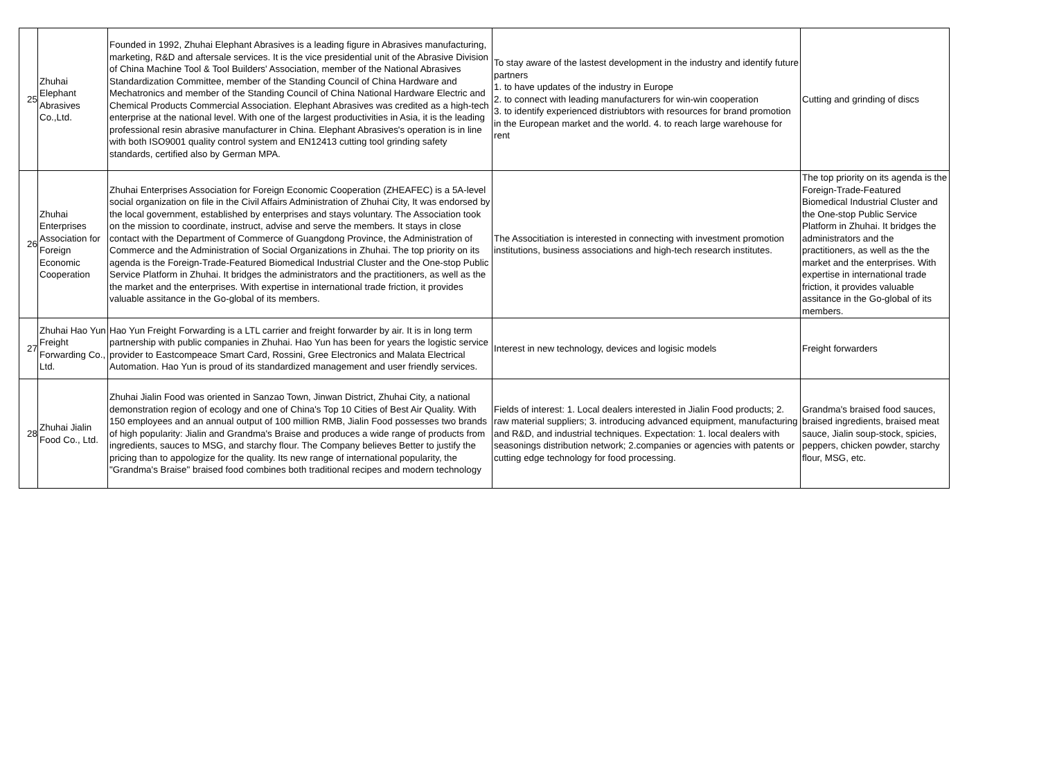| 25 | Zhuhai Elephant Abrasives Co.,Ltd. | Founded in 1992, Zhuhai Elephant Abrasives is a leading figure in Abrasives manufacturing, marketing, R&D and aftersale services. It is the vice presidential unit of the Abrasive Division of China Machine Tool & Tool Builders' Association, member of the National Abrasives Standardization Committee, member of the Standing Council of China Hardware and Mechatronics and member of the Standing Council of China National Hardware Electric and Chemical Products Commercial Association. Elephant Abrasives was credited as a high-tech enterprise at the national level. With one of the largest productivities in Asia, it is the leading professional resin abrasive manufacturer in China. Elephant Abrasives's operation is in line with both ISO9001 quality control system and EN12413 cutting tool grinding safety standards, certified also by German MPA. | To stay aware of the lastest development in the industry and identify future partners 1. to have updates of the industry in Europe 2. to connect with leading manufacturers for win-win cooperation 3. to identify experienced distriubtors with resources for brand promotion in the European market and the world. 4. to reach large warehouse for rent | Cutting and grinding of discs |
| 26 | Zhuhai Enterprises Association for Foreign Economic Cooperation | Zhuhai Enterprises Association for Foreign Economic Cooperation (ZHEAFEC) is a 5A-level social organization on file in the Civil Affairs Administration of Zhuhai City, It was endorsed by the local government, established by enterprises and stays voluntary. The Association took on the mission to coordinate, instruct, advise and serve the members. It stays in close contact with the Department of Commerce of Guangdong Province, the Administration of Commerce and the Administration of Social Organizations in Zhuhai. The top priority on its agenda is the Foreign-Trade-Featured Biomedical Industrial Cluster and the One-stop Public Service Platform in Zhuhai. It bridges the administrators and the practitioners, as well as the the market and the enterprises. With expertise in international trade friction, it provides valuable assitance in the Go-global of its members. | The Associtiation is interested in connecting with investment promotion institutions, business associations and high-tech research institutes. | The top priority on its agenda is the Foreign-Trade-Featured Biomedical Industrial Cluster and the One-stop Public Service Platform in Zhuhai. It bridges the administrators and the practitioners, as well as the the market and the enterprises. With expertise in international trade friction, it provides valuable assitance in the Go-global of its members. |
| 27 | Zhuhai Hao Yun Freight Forwarding Co., Ltd. | Hao Yun Freight Forwarding is a LTL carrier and freight forwarder by air. It is in long term partnership with public companies in Zhuhai. Hao Yun has been for years the logistic service provider to Eastcompeace Smart Card, Rossini, Gree Electronics and Malata Electrical Automation. Hao Yun is proud of its standardized management and user friendly services. | Interest in new technology, devices and logisic models | Freight forwarders |
| 28 | Zhuhai Jialin Food Co., Ltd. | Zhuhai Jialin Food was oriented in Sanzao Town, Jinwan District, Zhuhai City, a national demonstration region of ecology and one of China's Top 10 Cities of Best Air Quality. With 150 employees and an annual output of 100 million RMB, Jialin Food possesses two brands of high popularity: Jialin and Grandma's Braise and produces a wide range of products from ingredients, sauces to MSG, and starchy flour. The Company believes Better to justify the pricing than to appologize for the quality. Its new range of international popularity, the "Grandma's Braise" braised food combines both traditional recipes and modern technology | Fields of interest: 1. Local dealers interested in Jialin Food products; 2. raw material suppliers; 3. introducing advanced equipment, manufacturing and R&D, and industrial techniques. Expectation: 1. local dealers with seasonings distribution network; 2.companies or agencies with patents or cutting edge technology for food processing. | Grandma's braised food sauces, braised ingredients, braised meat sauce, Jialin soup-stock, spicies, peppers, chicken powder, starchy flour, MSG, etc. |